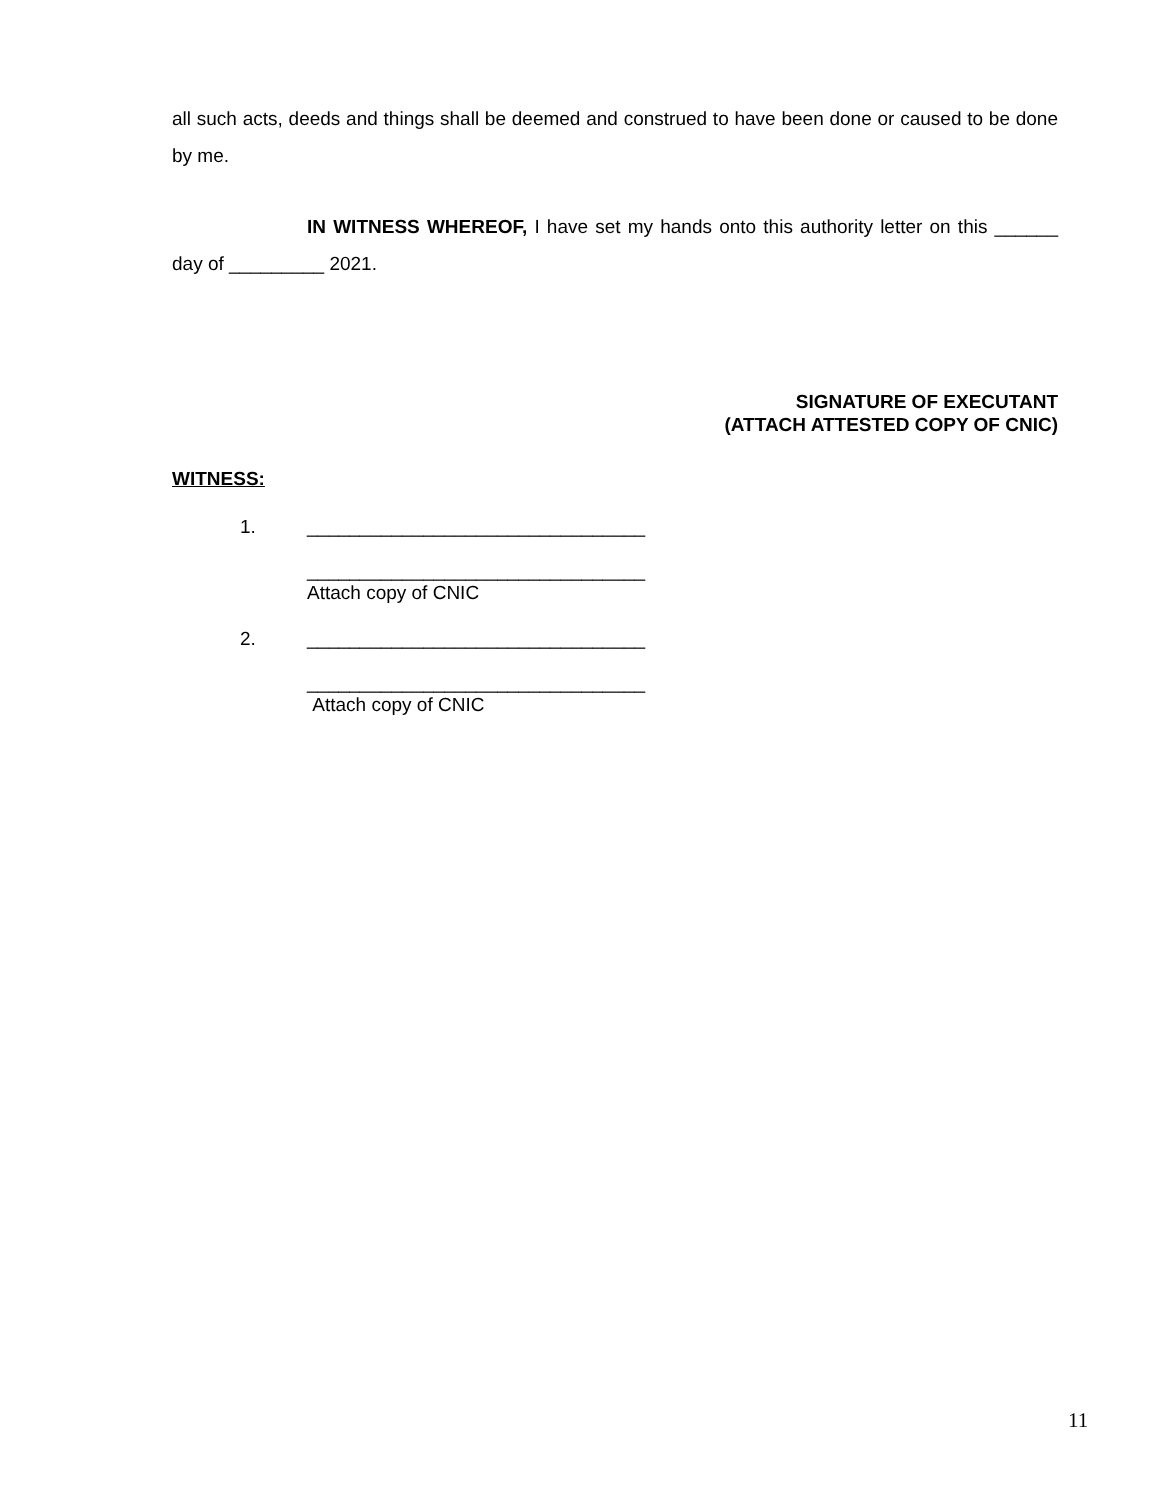all such acts, deeds and things shall be deemed and construed to have been done or caused to be done by me.
IN WITNESS WHEREOF, I have set my hands onto this authority letter on this ______ day of _________ 2021.
SIGNATURE OF EXECUTANT
(ATTACH ATTESTED COPY OF CNIC)
WITNESS:
1. ________________________________
________________________________
Attach copy of CNIC
2. ________________________________
________________________________
Attach copy of CNIC
11